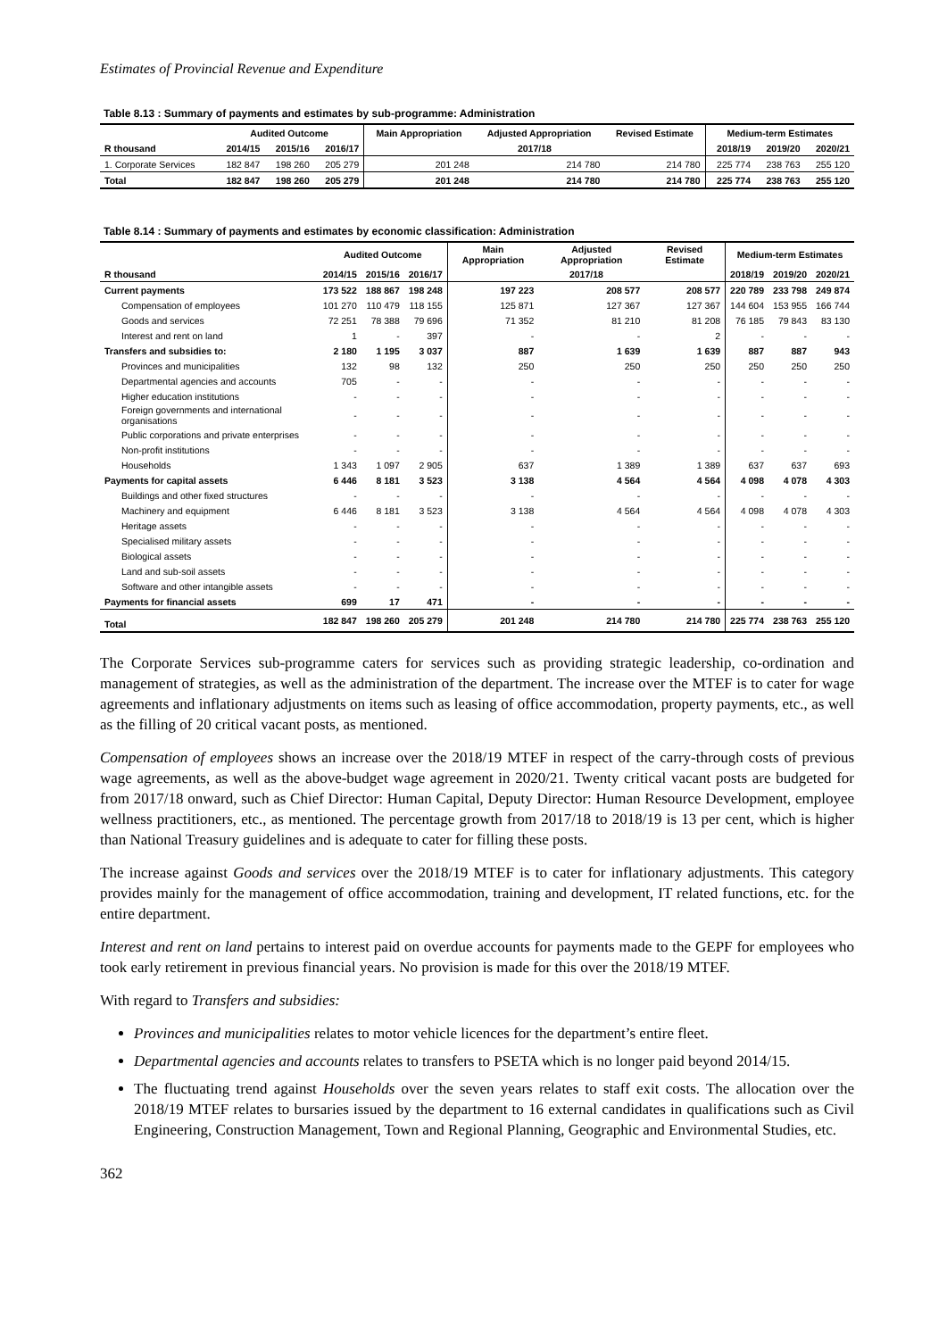Estimates of Provincial Revenue and Expenditure
Table 8.13 : Summary of payments and estimates by sub-programme: Administration
| | Audited Outcome | | | Main Appropriation | Adjusted Appropriation | Revised Estimate | Medium-term Estimates | | |
| --- | --- | --- | --- | --- | --- | --- | --- | --- | --- |
| R thousand | 2014/15 | 2015/16 | 2016/17 | 2017/18 | | | 2018/19 | 2019/20 | 2020/21 |
| 1. Corporate Services | 182 847 | 198 260 | 205 279 | 201 248 | 214 780 | 214 780 | 225 774 | 238 763 | 255 120 |
| Total | 182 847 | 198 260 | 205 279 | 201 248 | 214 780 | 214 780 | 225 774 | 238 763 | 255 120 |
Table 8.14 : Summary of payments and estimates by economic classification: Administration
| | Audited Outcome | | | Main Appropriation | Adjusted Appropriation | Revised Estimate | Medium-term Estimates | | |
| --- | --- | --- | --- | --- | --- | --- | --- | --- | --- |
| R thousand | 2014/15 | 2015/16 | 2016/17 | 2017/18 | | | 2018/19 | 2019/20 | 2020/21 |
| Current payments | 173 522 | 188 867 | 198 248 | 197 223 | 208 577 | 208 577 | 220 789 | 233 798 | 249 874 |
| Compensation of employees | 101 270 | 110 479 | 118 155 | 125 871 | 127 367 | 127 367 | 144 604 | 153 955 | 166 744 |
| Goods and services | 72 251 | 78 388 | 79 696 | 71 352 | 81 210 | 81 208 | 76 185 | 79 843 | 83 130 |
| Interest and rent on land | 1 | - | 397 | - | - | 2 | - | - | - |
| Transfers and subsidies to: | 2 180 | 1 195 | 3 037 | 887 | 1 639 | 1 639 | 887 | 887 | 943 |
| Provinces and municipalities | 132 | 98 | 132 | 250 | 250 | 250 | 250 | 250 | 250 |
| Departmental agencies and accounts | 705 | - | - | - | - | - | - | - | - |
| Higher education institutions | - | - | - | - | - | - | - | - | - |
| Foreign governments and international organisations | - | - | - | - | - | - | - | - | - |
| Public corporations and private enterprises | - | - | - | - | - | - | - | - | - |
| Non-profit institutions | - | - | - | - | - | - | - | - | - |
| Households | 1 343 | 1 097 | 2 905 | 637 | 1 389 | 1 389 | 637 | 637 | 693 |
| Payments for capital assets | 6 446 | 8 181 | 3 523 | 3 138 | 4 564 | 4 564 | 4 098 | 4 078 | 4 303 |
| Buildings and other fixed structures | - | - | - | - | - | - | - | - | - |
| Machinery and equipment | 6 446 | 8 181 | 3 523 | 3 138 | 4 564 | 4 564 | 4 098 | 4 078 | 4 303 |
| Heritage assets | - | - | - | - | - | - | - | - | - |
| Specialised military assets | - | - | - | - | - | - | - | - | - |
| Biological assets | - | - | - | - | - | - | - | - | - |
| Land and sub-soil assets | - | - | - | - | - | - | - | - | - |
| Software and other intangible assets | - | - | - | - | - | - | - | - | - |
| Payments for financial assets | 699 | 17 | 471 | - | - | - | - | - | - |
| Total | 182 847 | 198 260 | 205 279 | 201 248 | 214 780 | 214 780 | 225 774 | 238 763 | 255 120 |
The Corporate Services sub-programme caters for services such as providing strategic leadership, co-ordination and management of strategies, as well as the administration of the department. The increase over the MTEF is to cater for wage agreements and inflationary adjustments on items such as leasing of office accommodation, property payments, etc., as well as the filling of 20 critical vacant posts, as mentioned.
Compensation of employees shows an increase over the 2018/19 MTEF in respect of the carry-through costs of previous wage agreements, as well as the above-budget wage agreement in 2020/21. Twenty critical vacant posts are budgeted for from 2017/18 onward, such as Chief Director: Human Capital, Deputy Director: Human Resource Development, employee wellness practitioners, etc., as mentioned. The percentage growth from 2017/18 to 2018/19 is 13 per cent, which is higher than National Treasury guidelines and is adequate to cater for filling these posts.
The increase against Goods and services over the 2018/19 MTEF is to cater for inflationary adjustments. This category provides mainly for the management of office accommodation, training and development, IT related functions, etc. for the entire department.
Interest and rent on land pertains to interest paid on overdue accounts for payments made to the GEPF for employees who took early retirement in previous financial years. No provision is made for this over the 2018/19 MTEF.
With regard to Transfers and subsidies:
Provinces and municipalities relates to motor vehicle licences for the department’s entire fleet.
Departmental agencies and accounts relates to transfers to PSETA which is no longer paid beyond 2014/15.
The fluctuating trend against Households over the seven years relates to staff exit costs. The allocation over the 2018/19 MTEF relates to bursaries issued by the department to 16 external candidates in qualifications such as Civil Engineering, Construction Management, Town and Regional Planning, Geographic and Environmental Studies, etc.
362